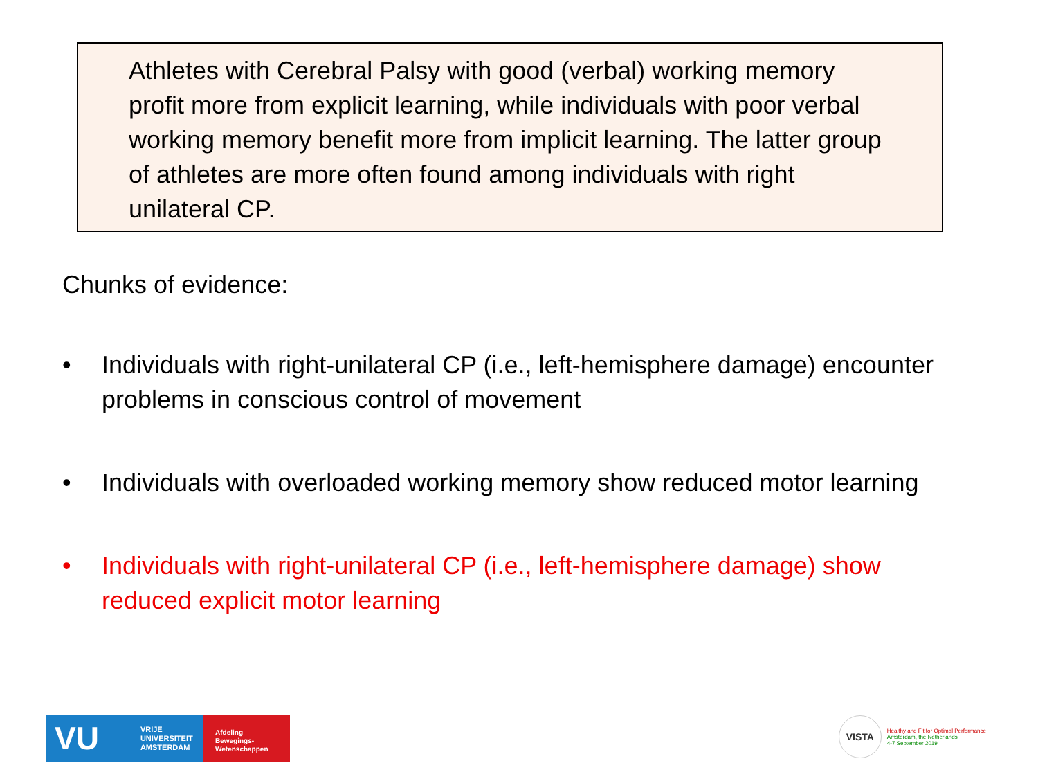Athletes with Cerebral Palsy with good (verbal) working memory profit more from explicit learning, while individuals with poor verbal working memory benefit more from implicit learning. The latter group of athletes are more often found among individuals with right unilateral CP.
Chunks of evidence:
• Individuals with right-unilateral CP (i.e., left-hemisphere damage) encounter problems in conscious control of movement
• Individuals with overloaded working memory show reduced motor learning
• Individuals with right-unilateral CP (i.e., left-hemisphere damage) show reduced explicit motor learning
VU VRIJE
UNIVERSITEIT
AMSTERDAM
Afdeling
Bewegings-
Wetenschappen
VISTA
Healthy and Fit for Optimal Performance
Amsterdam, the Netherlands
4-7 September 2019